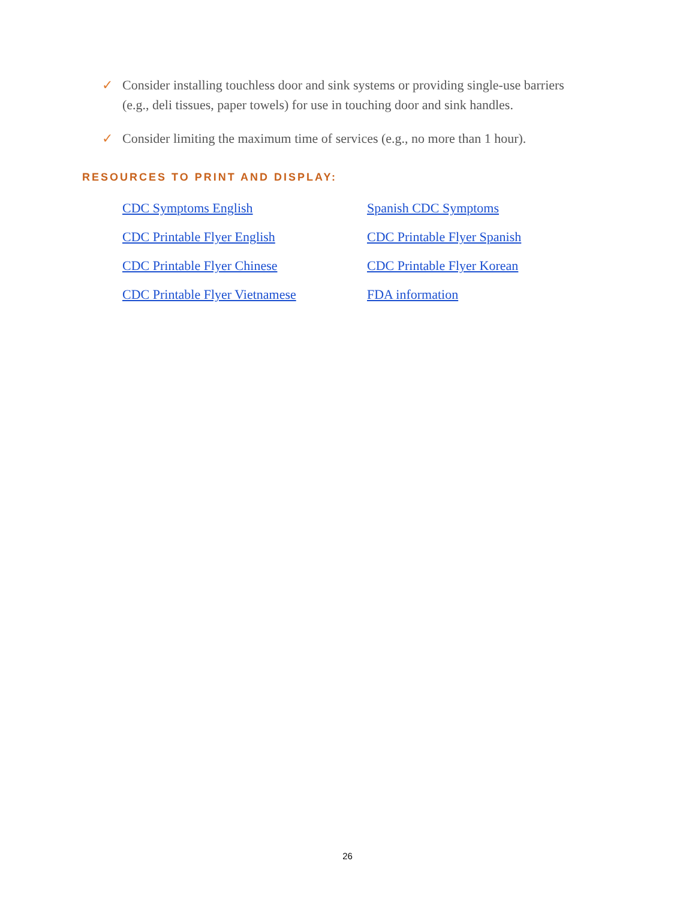✓ Consider installing touchless door and sink systems or providing single-use barriers (e.g., deli tissues, paper towels) for use in touching door and sink handles.
✓ Consider limiting the maximum time of services (e.g., no more than 1 hour).
RESOURCES TO PRINT AND DISPLAY:
CDC Symptoms English Spanish CDC Symptoms CDC Printable Flyer English CDC Printable Flyer Spanish CDC Printable Flyer Chinese CDC Printable Flyer Korean CDC Printable Flyer Vietnamese FDA information
26